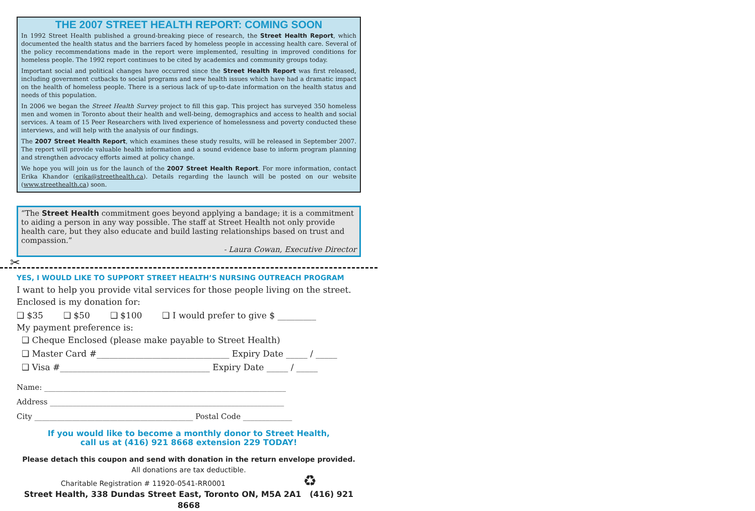THE 2007 STREET HEALTH REPORT: COMING SOON
In 1992 Street Health published a ground-breaking piece of research, the Street Health Report, which documented the health status and the barriers faced by homeless people in accessing health care. Several of the policy recommendations made in the report were implemented, resulting in improved conditions for homeless people. The 1992 report continues to be cited by academics and community groups today.
Important social and political changes have occurred since the Street Health Report was first released, including government cutbacks to social programs and new health issues which have had a dramatic impact on the health of homeless people. There is a serious lack of up-to-date information on the health status and needs of this population.
In 2006 we began the Street Health Survey project to fill this gap. This project has surveyed 350 homeless men and women in Toronto about their health and well-being, demographics and access to health and social services. A team of 15 Peer Researchers with lived experience of homelessness and poverty conducted these interviews, and will help with the analysis of our findings.
The 2007 Street Health Report, which examines these study results, will be released in September 2007. The report will provide valuable health information and a sound evidence base to inform program planning and strengthen advocacy efforts aimed at policy change.
We hope you will join us for the launch of the 2007 Street Health Report. For more information, contact Erika Khandor (erika@streethealth.ca). Details regarding the launch will be posted on our website (www.streethealth.ca) soon.
“The Street Health commitment goes beyond applying a bandage; it is a commitment to aiding a person in any way possible. The staff at Street Health not only provide health care, but they also educate and build lasting relationships based on trust and compassion.”
- Laura Cowan, Executive Director
✂
YES, I WOULD LIKE TO SUPPORT STREET HEALTH’S NURSING OUTREACH PROGRAM
I want to help you provide vital services for those people living on the street.
Enclosed is my donation for:
❑ $35 ❑ $50 ❑ $100 ❑ I would prefer to give $ _________
My payment preference is:
❑ Cheque Enclosed (please make payable to Street Health)
❑ Master Card #_______________________________ Expiry Date _____ / _____
❑ Visa #___________________________________ Expiry Date _____ / _____
Name: ________________________________________________________________
Address ______________________________________________________________
City __________________________________________ Postal Code _____________
If you would like to become a monthly donor to Street Health,
call us at (416) 921 8668 extension 229 TODAY!
Please detach this coupon and send with donation in the return envelope provided.
All donations are tax deductible.
Charitable Registration # 11920-0541-RR0001 ♻
Street Health, 338 Dundas Street East, Toronto ON, M5A 2A1 (416) 921 8668